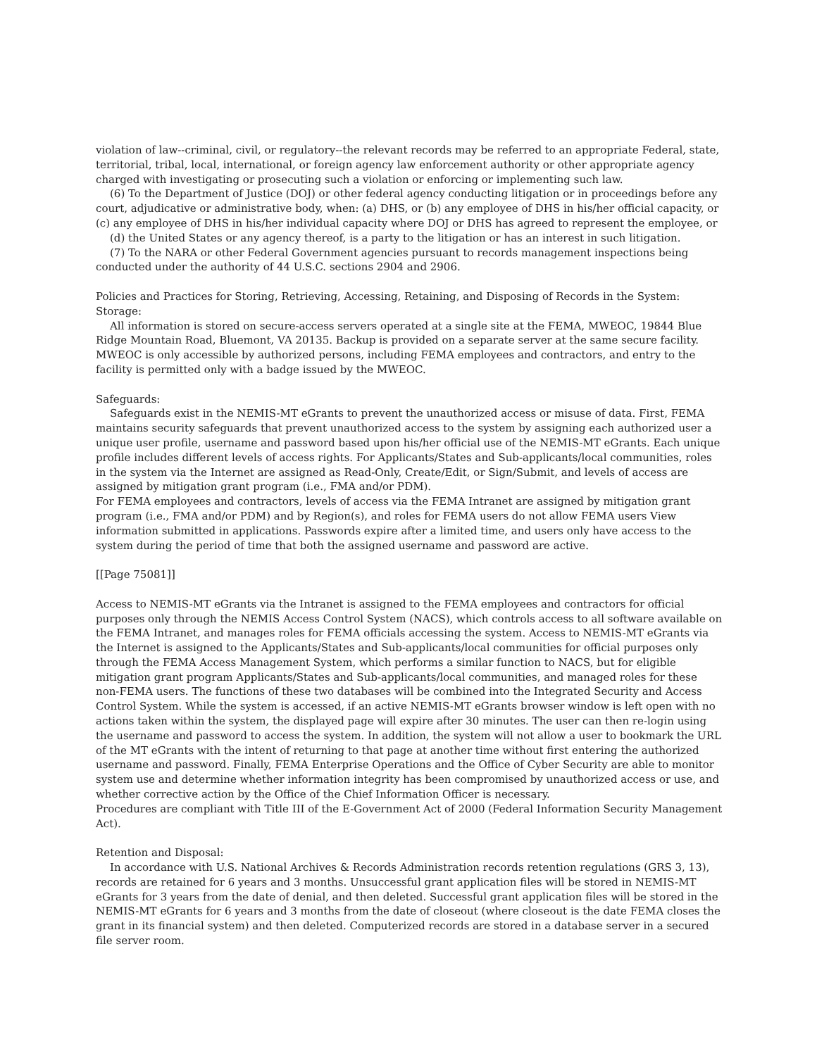violation of law--criminal, civil, or regulatory--the relevant records may be referred to an appropriate Federal, state, territorial, tribal, local, international, or foreign agency law enforcement authority or other appropriate agency charged with investigating or prosecuting such a violation or enforcing or implementing such law.
(6) To the Department of Justice (DOJ) or other federal agency conducting litigation or in proceedings before any court, adjudicative or administrative body, when: (a) DHS, or (b) any employee of DHS in his/her official capacity, or (c) any employee of DHS in his/her individual capacity where DOJ or DHS has agreed to represent the employee, or
(d) the United States or any agency thereof, is a party to the litigation or has an interest in such litigation.
(7) To the NARA or other Federal Government agencies pursuant to records management inspections being conducted under the authority of 44 U.S.C. sections 2904 and 2906.
Policies and Practices for Storing, Retrieving, Accessing, Retaining, and Disposing of Records in the System:
Storage:
All information is stored on secure-access servers operated at a single site at the FEMA, MWEOC, 19844 Blue Ridge Mountain Road, Bluemont, VA 20135. Backup is provided on a separate server at the same secure facility. MWEOC is only accessible by authorized persons, including FEMA employees and contractors, and entry to the facility is permitted only with a badge issued by the MWEOC.
Safeguards:
Safeguards exist in the NEMIS-MT eGrants to prevent the unauthorized access or misuse of data. First, FEMA maintains security safeguards that prevent unauthorized access to the system by assigning each authorized user a unique user profile, username and password based upon his/her official use of the NEMIS-MT eGrants. Each unique profile includes different levels of access rights. For Applicants/States and Sub-applicants/local communities, roles in the system via the Internet are assigned as Read-Only, Create/Edit, or Sign/Submit, and levels of access are assigned by mitigation grant program (i.e., FMA and/or PDM).
For FEMA employees and contractors, levels of access via the FEMA Intranet are assigned by mitigation grant program (i.e., FMA and/or PDM) and by Region(s), and roles for FEMA users do not allow FEMA users View information submitted in applications. Passwords expire after a limited time, and users only have access to the system during the period of time that both the assigned username and password are active.
[[Page 75081]]
Access to NEMIS-MT eGrants via the Intranet is assigned to the FEMA employees and contractors for official purposes only through the NEMIS Access Control System (NACS), which controls access to all software available on the FEMA Intranet, and manages roles for FEMA officials accessing the system. Access to NEMIS-MT eGrants via the Internet is assigned to the Applicants/States and Sub-applicants/local communities for official purposes only through the FEMA Access Management System, which performs a similar function to NACS, but for eligible mitigation grant program Applicants/States and Sub-applicants/local communities, and managed roles for these non-FEMA users. The functions of these two databases will be combined into the Integrated Security and Access Control System. While the system is accessed, if an active NEMIS-MT eGrants browser window is left open with no actions taken within the system, the displayed page will expire after 30 minutes. The user can then re-login using the username and password to access the system. In addition, the system will not allow a user to bookmark the URL of the MT eGrants with the intent of returning to that page at another time without first entering the authorized username and password. Finally, FEMA Enterprise Operations and the Office of Cyber Security are able to monitor system use and determine whether information integrity has been compromised by unauthorized access or use, and whether corrective action by the Office of the Chief Information Officer is necessary.
Procedures are compliant with Title III of the E-Government Act of 2000 (Federal Information Security Management Act).
Retention and Disposal:
In accordance with U.S. National Archives & Records Administration records retention regulations (GRS 3, 13), records are retained for 6 years and 3 months. Unsuccessful grant application files will be stored in NEMIS-MT eGrants for 3 years from the date of denial, and then deleted. Successful grant application files will be stored in the NEMIS-MT eGrants for 6 years and 3 months from the date of closeout (where closeout is the date FEMA closes the grant in its financial system) and then deleted. Computerized records are stored in a database server in a secured file server room.